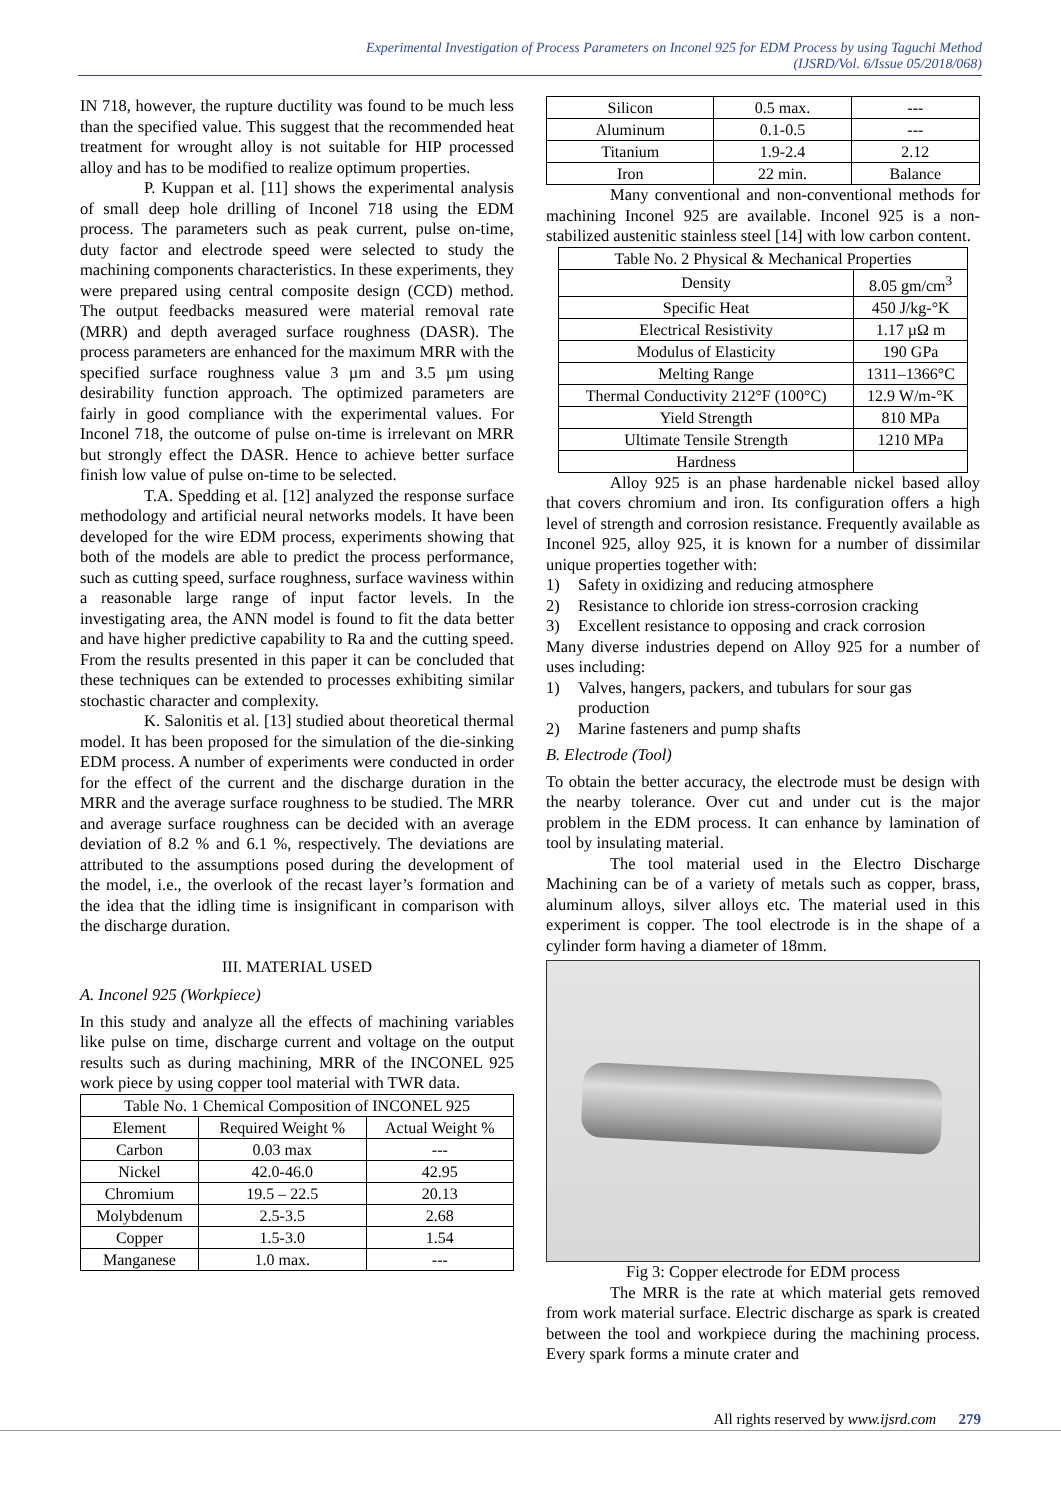Experimental Investigation of Process Parameters on Inconel 925 for EDM Process by using Taguchi Method
(IJSRD/Vol. 6/Issue 05/2018/068)
IN 718, however, the rupture ductility was found to be much less than the specified value. This suggest that the recommended heat treatment for wrought alloy is not suitable for HIP processed alloy and has to be modified to realize optimum properties.
P. Kuppan et al. [11] shows the experimental analysis of small deep hole drilling of Inconel 718 using the EDM process. The parameters such as peak current, pulse on-time, duty factor and electrode speed were selected to study the machining components characteristics. In these experiments, they were prepared using central composite design (CCD) method. The output feedbacks measured were material removal rate (MRR) and depth averaged surface roughness (DASR). The process parameters are enhanced for the maximum MRR with the specified surface roughness value 3 µm and 3.5 µm using desirability function approach. The optimized parameters are fairly in good compliance with the experimental values. For Inconel 718, the outcome of pulse on-time is irrelevant on MRR but strongly effect the DASR. Hence to achieve better surface finish low value of pulse on-time to be selected.
T.A. Spedding et al. [12] analyzed the response surface methodology and artificial neural networks models. It have been developed for the wire EDM process, experiments showing that both of the models are able to predict the process performance, such as cutting speed, surface roughness, surface waviness within a reasonable large range of input factor levels. In the investigating area, the ANN model is found to fit the data better and have higher predictive capability to Ra and the cutting speed. From the results presented in this paper it can be concluded that these techniques can be extended to processes exhibiting similar stochastic character and complexity.
K. Salonitis et al. [13] studied about theoretical thermal model. It has been proposed for the simulation of the die-sinking EDM process. A number of experiments were conducted in order for the effect of the current and the discharge duration in the MRR and the average surface roughness to be studied. The MRR and average surface roughness can be decided with an average deviation of 8.2 % and 6.1 %, respectively. The deviations are attributed to the assumptions posed during the development of the model, i.e., the overlook of the recast layer’s formation and the idea that the idling time is insignificant in comparison with the discharge duration.
III. MATERIAL USED
A. Inconel 925 (Workpiece)
In this study and analyze all the effects of machining variables like pulse on time, discharge current and voltage on the output results such as during machining, MRR of the INCONEL 925 work piece by using copper tool material with TWR data.
| Table No. 1 Chemical Composition of INCONEL 925 | | |
| Element | Required Weight % | Actual Weight % |
| Carbon | 0.03 max | --- |
| Nickel | 42.0-46.0 | 42.95 |
| Chromium | 19.5 – 22.5 | 20.13 |
| Molybdenum | 2.5-3.5 | 2.68 |
| Copper | 1.5-3.0 | 1.54 |
| Manganese | 1.0 max. | --- |
| Silicon | 0.5 max. | --- |
| Aluminum | 0.1-0.5 | --- |
| Titanium | 1.9-2.4 | 2.12 |
| Iron | 22 min. | Balance |
Many conventional and non-conventional methods for machining Inconel 925 are available. Inconel 925 is a non-stabilized austenitic stainless steel [14] with low carbon content.
| Table No. 2 Physical & Mechanical Properties | |
| Density | 8.05 gm/cm<sup>3</sup> |
| Specific Heat | 450 J/kg-°K |
| Electrical Resistivity | 1.17 µΩ m |
| Modulus of Elasticity | 190 GPa |
| Melting Range | 1311–1366°C |
| Thermal Conductivity 212°F (100°C) | 12.9 W/m-°K |
| Yield Strength | 810 MPa |
| Ultimate Tensile Strength | 1210 MPa |
| Hardness | |
Alloy 925 is an phase hardenable nickel based alloy that covers chromium and iron. Its configuration offers a high level of strength and corrosion resistance. Frequently available as Inconel 925, alloy 925, it is known for a number of dissimilar unique properties together with:
1) Safety in oxidizing and reducing atmosphere
2) Resistance to chloride ion stress-corrosion cracking
3) Excellent resistance to opposing and crack corrosion
Many diverse industries depend on Alloy 925 for a number of uses including:
1) Valves, hangers, packers, and tubulars for sour gas production
2) Marine fasteners and pump shafts
B. Electrode (Tool)
To obtain the better accuracy, the electrode must be design with the nearby tolerance. Over cut and under cut is the major problem in the EDM process. It can enhance by lamination of tool by insulating material.
The tool material used in the Electro Discharge Machining can be of a variety of metals such as copper, brass, aluminum alloys, silver alloys etc. The material used in this experiment is copper. The tool electrode is in the shape of a cylinder form having a diameter of 18mm.
Fig 3: Copper electrode for EDM process
The MRR is the rate at which material gets removed from work material surface. Electric discharge as spark is created between the tool and workpiece during the machining process. Every spark forms a minute crater and
All rights reserved by www.ijsrd.com 279